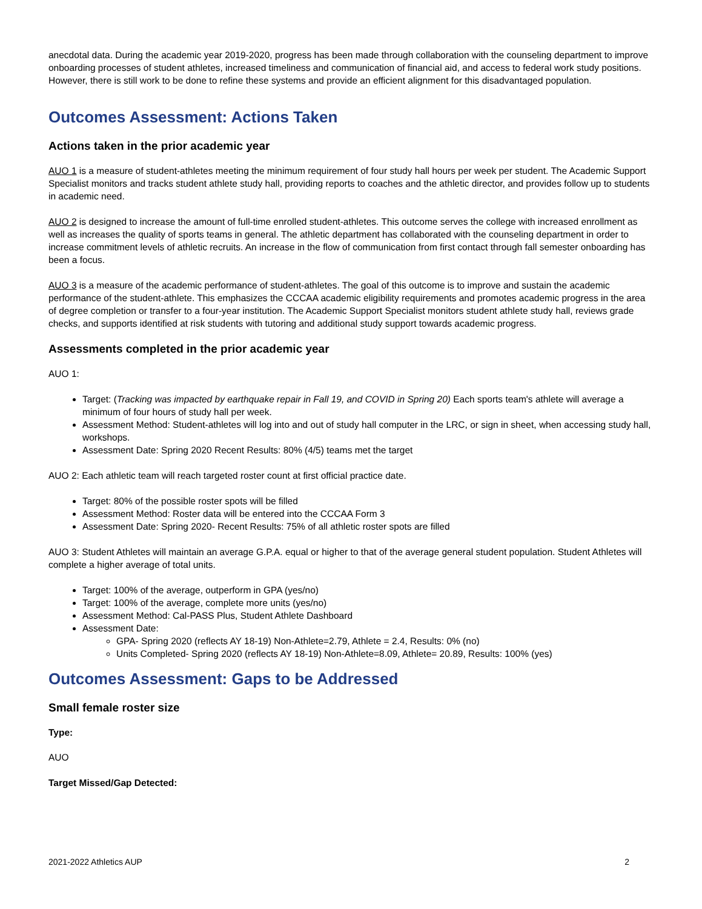anecdotal data. During the academic year 2019-2020, progress has been made through collaboration with the counseling department to improve onboarding processes of student athletes, increased timeliness and communication of financial aid, and access to federal work study positions. However, there is still work to be done to refine these systems and provide an efficient alignment for this disadvantaged population.
Outcomes Assessment: Actions Taken
Actions taken in the prior academic year
AUO 1 is a measure of student-athletes meeting the minimum requirement of four study hall hours per week per student. The Academic Support Specialist monitors and tracks student athlete study hall, providing reports to coaches and the athletic director, and provides follow up to students in academic need.
AUO 2 is designed to increase the amount of full-time enrolled student-athletes. This outcome serves the college with increased enrollment as well as increases the quality of sports teams in general. The athletic department has collaborated with the counseling department in order to increase commitment levels of athletic recruits. An increase in the flow of communication from first contact through fall semester onboarding has been a focus.
AUO 3 is a measure of the academic performance of student-athletes. The goal of this outcome is to improve and sustain the academic performance of the student-athlete. This emphasizes the CCCAA academic eligibility requirements and promotes academic progress in the area of degree completion or transfer to a four-year institution. The Academic Support Specialist monitors student athlete study hall, reviews grade checks, and supports identified at risk students with tutoring and additional study support towards academic progress.
Assessments completed in the prior academic year
AUO 1:
Target: (Tracking was impacted by earthquake repair in Fall 19, and COVID in Spring 20) Each sports team's athlete will average a minimum of four hours of study hall per week.
Assessment Method: Student-athletes will log into and out of study hall computer in the LRC, or sign in sheet, when accessing study hall, workshops.
Assessment Date: Spring 2020 Recent Results: 80% (4/5) teams met the target
AUO 2: Each athletic team will reach targeted roster count at first official practice date.
Target: 80% of the possible roster spots will be filled
Assessment Method: Roster data will be entered into the CCCAA Form 3
Assessment Date: Spring 2020- Recent Results: 75% of all athletic roster spots are filled
AUO 3: Student Athletes will maintain an average G.P.A. equal or higher to that of the average general student population. Student Athletes will complete a higher average of total units.
Target: 100% of the average, outperform in GPA (yes/no)
Target: 100% of the average, complete more units (yes/no)
Assessment Method: Cal-PASS Plus, Student Athlete Dashboard
Assessment Date:
GPA- Spring 2020 (reflects AY 18-19) Non-Athlete=2.79, Athlete = 2.4, Results: 0% (no)
Units Completed- Spring 2020 (reflects AY 18-19) Non-Athlete=8.09, Athlete= 20.89, Results: 100% (yes)
Outcomes Assessment: Gaps to be Addressed
Small female roster size
Type:
AUO
Target Missed/Gap Detected:
2021-2022 Athletics AUP 2